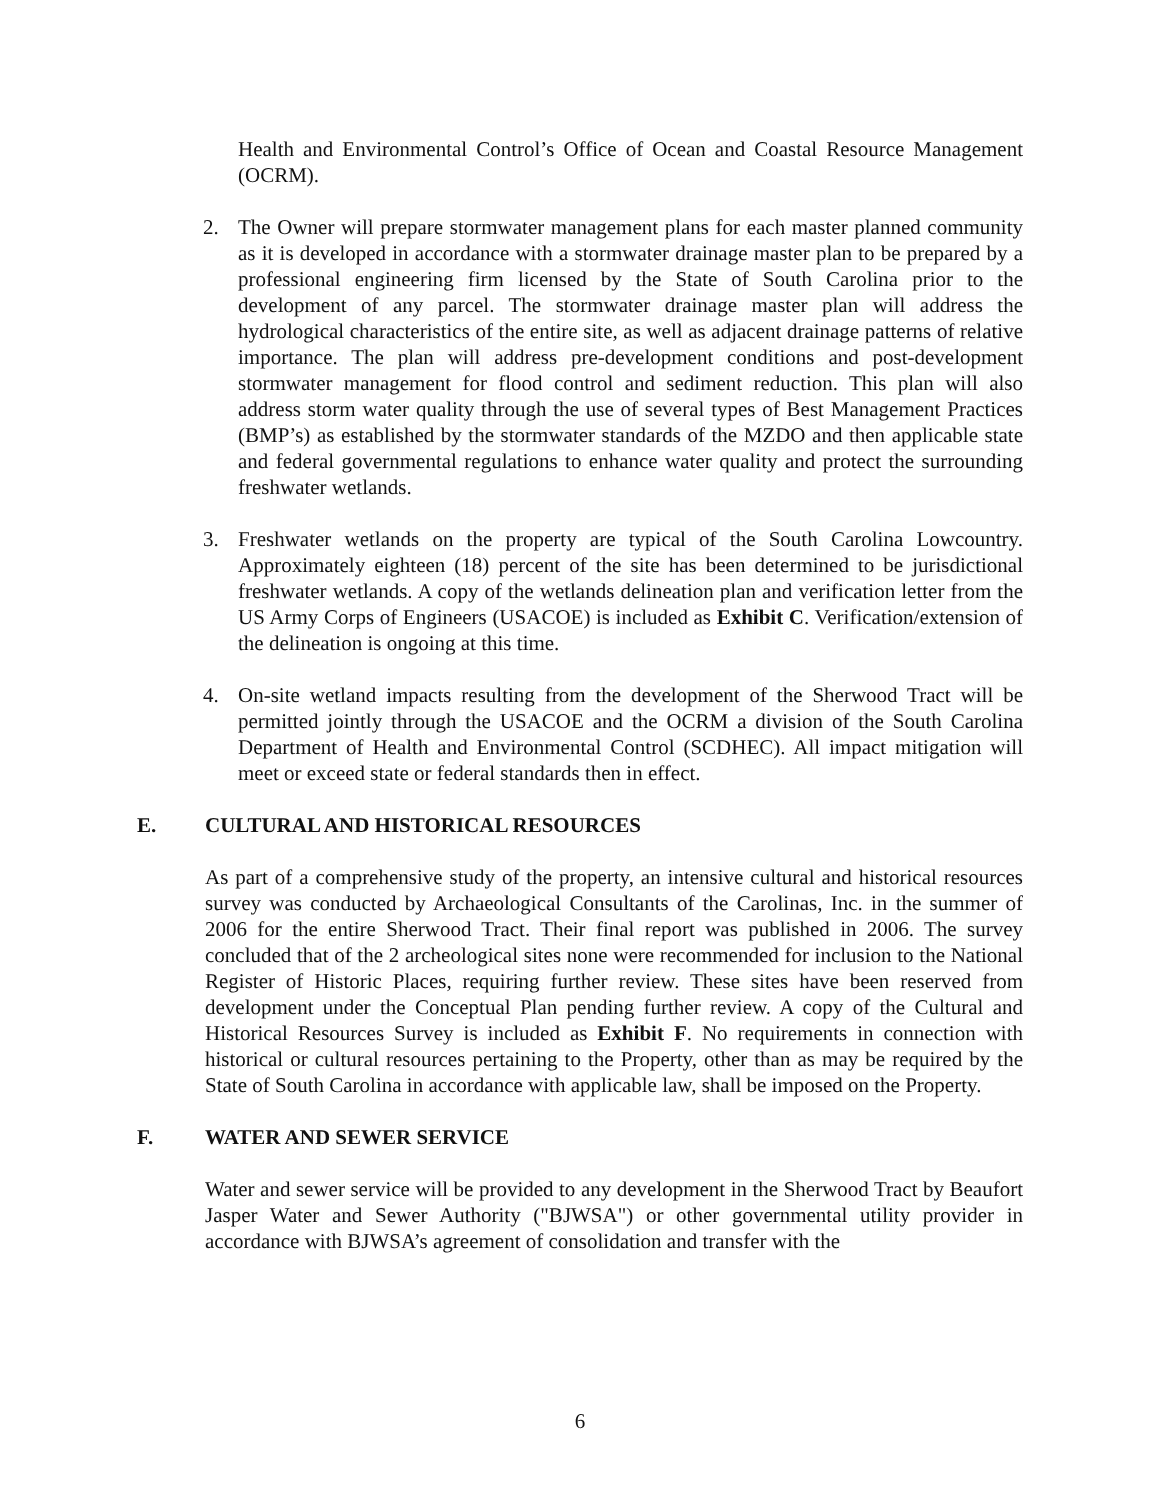Health and Environmental Control’s Office of Ocean and Coastal Resource Management (OCRM).
2. The Owner will prepare stormwater management plans for each master planned community as it is developed in accordance with a stormwater drainage master plan to be prepared by a professional engineering firm licensed by the State of South Carolina prior to the development of any parcel. The stormwater drainage master plan will address the hydrological characteristics of the entire site, as well as adjacent drainage patterns of relative importance. The plan will address pre-development conditions and post-development stormwater management for flood control and sediment reduction. This plan will also address storm water quality through the use of several types of Best Management Practices (BMP’s) as established by the stormwater standards of the MZDO and then applicable state and federal governmental regulations to enhance water quality and protect the surrounding freshwater wetlands.
3. Freshwater wetlands on the property are typical of the South Carolina Lowcountry. Approximately eighteen (18) percent of the site has been determined to be jurisdictional freshwater wetlands. A copy of the wetlands delineation plan and verification letter from the US Army Corps of Engineers (USACOE) is included as Exhibit C. Verification/extension of the delineation is ongoing at this time.
4. On-site wetland impacts resulting from the development of the Sherwood Tract will be permitted jointly through the USACOE and the OCRM a division of the South Carolina Department of Health and Environmental Control (SCDHEC). All impact mitigation will meet or exceed state or federal standards then in effect.
E. CULTURAL AND HISTORICAL RESOURCES
As part of a comprehensive study of the property, an intensive cultural and historical resources survey was conducted by Archaeological Consultants of the Carolinas, Inc. in the summer of 2006 for the entire Sherwood Tract. Their final report was published in 2006. The survey concluded that of the 2 archeological sites none were recommended for inclusion to the National Register of Historic Places, requiring further review. These sites have been reserved from development under the Conceptual Plan pending further review. A copy of the Cultural and Historical Resources Survey is included as Exhibit F. No requirements in connection with historical or cultural resources pertaining to the Property, other than as may be required by the State of South Carolina in accordance with applicable law, shall be imposed on the Property.
F. WATER AND SEWER SERVICE
Water and sewer service will be provided to any development in the Sherwood Tract by Beaufort Jasper Water and Sewer Authority ("BJWSA") or other governmental utility provider in accordance with BJWSA’s agreement of consolidation and transfer with the
6